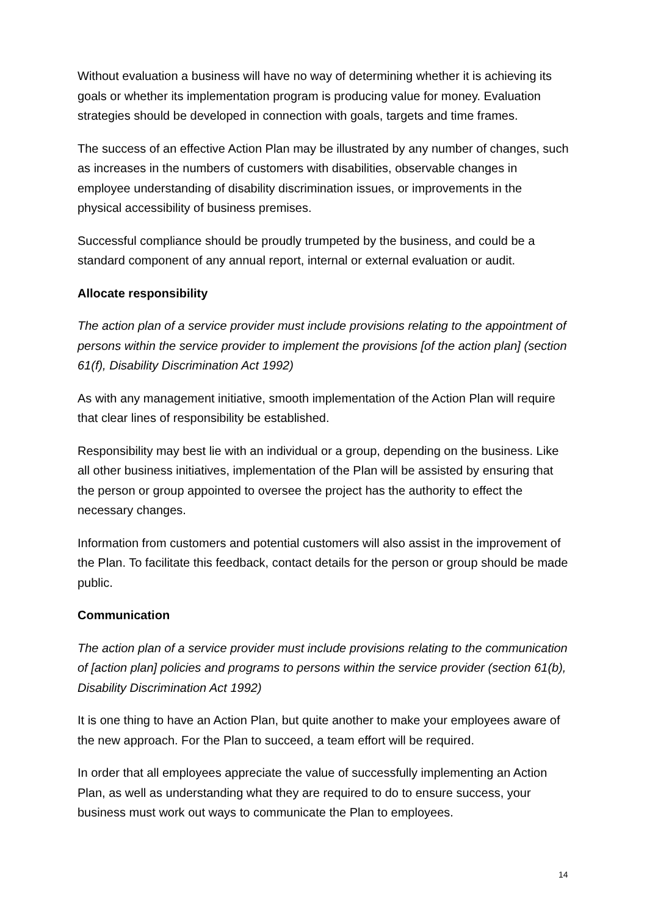Without evaluation a business will have no way of determining whether it is achieving its goals or whether its implementation program is producing value for money. Evaluation strategies should be developed in connection with goals, targets and time frames.
The success of an effective Action Plan may be illustrated by any number of changes, such as increases in the numbers of customers with disabilities, observable changes in employee understanding of disability discrimination issues, or improvements in the physical accessibility of business premises.
Successful compliance should be proudly trumpeted by the business, and could be a standard component of any annual report, internal or external evaluation or audit.
Allocate responsibility
The action plan of a service provider must include provisions relating to the appointment of persons within the service provider to implement the provisions [of the action plan] (section 61(f), Disability Discrimination Act 1992)
As with any management initiative, smooth implementation of the Action Plan will require that clear lines of responsibility be established.
Responsibility may best lie with an individual or a group, depending on the business. Like all other business initiatives, implementation of the Plan will be assisted by ensuring that the person or group appointed to oversee the project has the authority to effect the necessary changes.
Information from customers and potential customers will also assist in the improvement of the Plan. To facilitate this feedback, contact details for the person or group should be made public.
Communication
The action plan of a service provider must include provisions relating to the communication of [action plan] policies and programs to persons within the service provider (section 61(b), Disability Discrimination Act 1992)
It is one thing to have an Action Plan, but quite another to make your employees aware of the new approach. For the Plan to succeed, a team effort will be required.
In order that all employees appreciate the value of successfully implementing an Action Plan, as well as understanding what they are required to do to ensure success, your business must work out ways to communicate the Plan to employees.
14